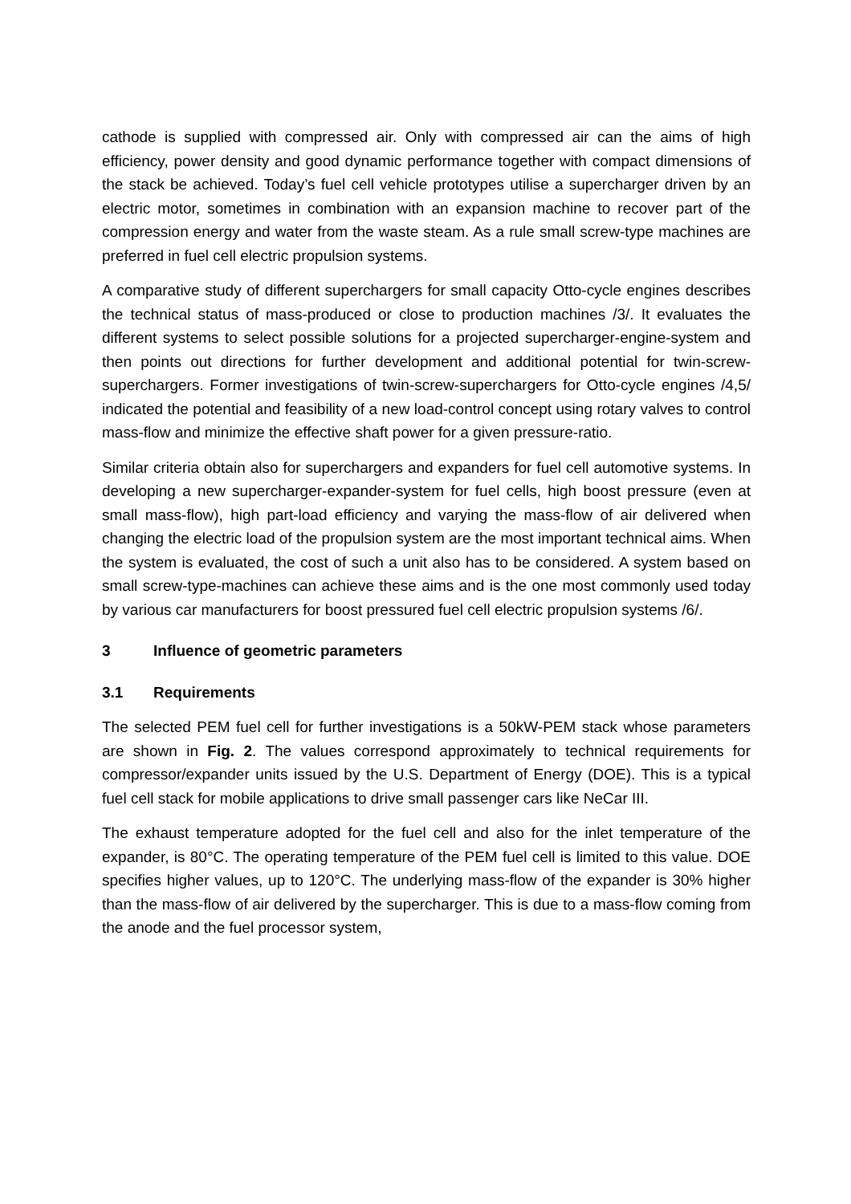cathode is supplied with compressed air. Only with compressed air can the aims of high efficiency, power density and good dynamic performance together with compact dimensions of the stack be achieved. Today’s fuel cell vehicle prototypes utilise a supercharger driven by an electric motor, sometimes in combination with an expansion machine to recover part of the compression energy and water from the waste steam. As a rule small screw-type machines are preferred in fuel cell electric propulsion systems.
A comparative study of different superchargers for small capacity Otto-cycle engines describes the technical status of mass-produced or close to production machines /3/. It evaluates the different systems to select possible solutions for a projected supercharger-engine-system and then points out directions for further development and additional potential for twin-screw-superchargers. Former investigations of twin-screw-superchargers for Otto-cycle engines /4,5/ indicated the potential and feasibility of a new load-control concept using rotary valves to control mass-flow and minimize the effective shaft power for a given pressure-ratio.
Similar criteria obtain also for superchargers and expanders for fuel cell automotive systems. In developing a new supercharger-expander-system for fuel cells, high boost pressure (even at small mass-flow), high part-load efficiency and varying the mass-flow of air delivered when changing the electric load of the propulsion system are the most important technical aims. When the system is evaluated, the cost of such a unit also has to be considered. A system based on small screw-type-machines can achieve these aims and is the one most commonly used today by various car manufacturers for boost pressured fuel cell electric propulsion systems /6/.
3 Influence of geometric parameters
3.1 Requirements
The selected PEM fuel cell for further investigations is a 50kW-PEM stack whose parameters are shown in Fig. 2. The values correspond approximately to technical requirements for compressor/expander units issued by the U.S. Department of Energy (DOE). This is a typical fuel cell stack for mobile applications to drive small passenger cars like NeCar III.
The exhaust temperature adopted for the fuel cell and also for the inlet temperature of the expander, is 80°C. The operating temperature of the PEM fuel cell is limited to this value. DOE specifies higher values, up to 120°C. The underlying mass-flow of the expander is 30% higher than the mass-flow of air delivered by the supercharger. This is due to a mass-flow coming from the anode and the fuel processor system,